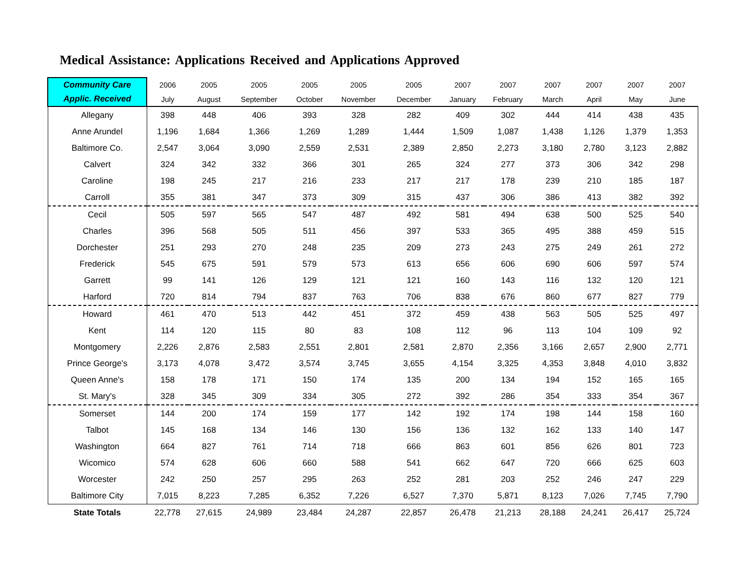Medical Assistance: Applications Received and Applications Approved
| Community Care | 2006 | 2005 | 2005 | 2005 | 2005 | 2005 | 2007 | 2007 | 2007 | 2007 | 2007 | 2007 |
| --- | --- | --- | --- | --- | --- | --- | --- | --- | --- | --- | --- | --- |
| Applic. Received | July | August | September | October | November | December | January | February | March | April | May | June |
| Allegany | 398 | 448 | 406 | 393 | 328 | 282 | 409 | 302 | 444 | 414 | 438 | 435 |
| Anne Arundel | 1,196 | 1,684 | 1,366 | 1,269 | 1,289 | 1,444 | 1,509 | 1,087 | 1,438 | 1,126 | 1,379 | 1,353 |
| Baltimore Co. | 2,547 | 3,064 | 3,090 | 2,559 | 2,531 | 2,389 | 2,850 | 2,273 | 3,180 | 2,780 | 3,123 | 2,882 |
| Calvert | 324 | 342 | 332 | 366 | 301 | 265 | 324 | 277 | 373 | 306 | 342 | 298 |
| Caroline | 198 | 245 | 217 | 216 | 233 | 217 | 217 | 178 | 239 | 210 | 185 | 187 |
| Carroll | 355 | 381 | 347 | 373 | 309 | 315 | 437 | 306 | 386 | 413 | 382 | 392 |
| Cecil | 505 | 597 | 565 | 547 | 487 | 492 | 581 | 494 | 638 | 500 | 525 | 540 |
| Charles | 396 | 568 | 505 | 511 | 456 | 397 | 533 | 365 | 495 | 388 | 459 | 515 |
| Dorchester | 251 | 293 | 270 | 248 | 235 | 209 | 273 | 243 | 275 | 249 | 261 | 272 |
| Frederick | 545 | 675 | 591 | 579 | 573 | 613 | 656 | 606 | 690 | 606 | 597 | 574 |
| Garrett | 99 | 141 | 126 | 129 | 121 | 121 | 160 | 143 | 116 | 132 | 120 | 121 |
| Harford | 720 | 814 | 794 | 837 | 763 | 706 | 838 | 676 | 860 | 677 | 827 | 779 |
| Howard | 461 | 470 | 513 | 442 | 451 | 372 | 459 | 438 | 563 | 505 | 525 | 497 |
| Kent | 114 | 120 | 115 | 80 | 83 | 108 | 112 | 96 | 113 | 104 | 109 | 92 |
| Montgomery | 2,226 | 2,876 | 2,583 | 2,551 | 2,801 | 2,581 | 2,870 | 2,356 | 3,166 | 2,657 | 2,900 | 2,771 |
| Prince George's | 3,173 | 4,078 | 3,472 | 3,574 | 3,745 | 3,655 | 4,154 | 3,325 | 4,353 | 3,848 | 4,010 | 3,832 |
| Queen Anne's | 158 | 178 | 171 | 150 | 174 | 135 | 200 | 134 | 194 | 152 | 165 | 165 |
| St. Mary's | 328 | 345 | 309 | 334 | 305 | 272 | 392 | 286 | 354 | 333 | 354 | 367 |
| Somerset | 144 | 200 | 174 | 159 | 177 | 142 | 192 | 174 | 198 | 144 | 158 | 160 |
| Talbot | 145 | 168 | 134 | 146 | 130 | 156 | 136 | 132 | 162 | 133 | 140 | 147 |
| Washington | 664 | 827 | 761 | 714 | 718 | 666 | 863 | 601 | 856 | 626 | 801 | 723 |
| Wicomico | 574 | 628 | 606 | 660 | 588 | 541 | 662 | 647 | 720 | 666 | 625 | 603 |
| Worcester | 242 | 250 | 257 | 295 | 263 | 252 | 281 | 203 | 252 | 246 | 247 | 229 |
| Baltimore City | 7,015 | 8,223 | 7,285 | 6,352 | 7,226 | 6,527 | 7,370 | 5,871 | 8,123 | 7,026 | 7,745 | 7,790 |
| State Totals | 22,778 | 27,615 | 24,989 | 23,484 | 24,287 | 22,857 | 26,478 | 21,213 | 28,188 | 24,241 | 26,417 | 25,724 |